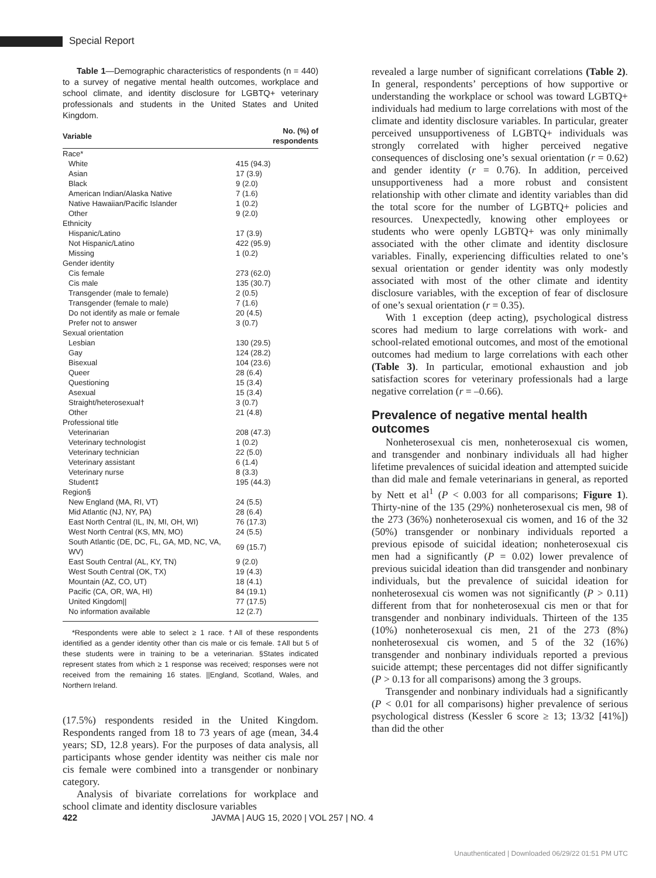Special Report
Table 1—Demographic characteristics of respondents (n = 440) to a survey of negative mental health outcomes, workplace and school climate, and identity disclosure for LGBTQ+ veterinary professionals and students in the United States and United Kingdom.
| Variable | No. (%) of respondents |
| --- | --- |
| Race* | |
| White | 415 (94.3) |
| Asian | 17 (3.9) |
| Black | 9 (2.0) |
| American Indian/Alaska Native | 7 (1.6) |
| Native Hawaiian/Pacific Islander | 1 (0.2) |
| Other | 9 (2.0) |
| Ethnicity | |
| Hispanic/Latino | 17 (3.9) |
| Not Hispanic/Latino | 422 (95.9) |
| Missing | 1 (0.2) |
| Gender identity | |
| Cis female | 273 (62.0) |
| Cis male | 135 (30.7) |
| Transgender (male to female) | 2 (0.5) |
| Transgender (female to male) | 7 (1.6) |
| Do not identify as male or female | 20 (4.5) |
| Prefer not to answer | 3 (0.7) |
| Sexual orientation | |
| Lesbian | 130 (29.5) |
| Gay | 124 (28.2) |
| Bisexual | 104 (23.6) |
| Queer | 28 (6.4) |
| Questioning | 15 (3.4) |
| Asexual | 15 (3.4) |
| Straight/heterosexual† | 3 (0.7) |
| Other | 21 (4.8) |
| Professional title | |
| Veterinarian | 208 (47.3) |
| Veterinary technologist | 1 (0.2) |
| Veterinary technician | 22 (5.0) |
| Veterinary assistant | 6 (1.4) |
| Veterinary nurse | 8 (3.3) |
| Student‡ | 195 (44.3) |
| Region§ | |
| New England (MA, RI, VT) | 24 (5.5) |
| Mid Atlantic (NJ, NY, PA) | 28 (6.4) |
| East North Central (IL, IN, MI, OH, WI) | 76 (17.3) |
| West North Central (KS, MN, MO) | 24 (5.5) |
| South Atlantic (DE, DC, FL, GA, MD, NC, VA, WV) | 69 (15.7) |
| East South Central (AL, KY, TN) | 9 (2.0) |
| West South Central (OK, TX) | 19 (4.3) |
| Mountain (AZ, CO, UT) | 18 (4.1) |
| Pacific (CA, OR, WA, HI) | 84 (19.1) |
| United Kingdom// | 77 (17.5) |
| No information available | 12 (2.7) |
*Respondents were able to select ≥ 1 race. †All of these respondents identified as a gender identity other than cis male or cis female. ‡All but 5 of these students were in training to be a veterinarian. §States indicated represent states from which ≥ 1 response was received; responses were not received from the remaining 16 states. ||England, Scotland, Wales, and Northern Ireland.
(17.5%) respondents resided in the United Kingdom. Respondents ranged from 18 to 73 years of age (mean, 34.4 years; SD, 12.8 years). For the purposes of data analysis, all participants whose gender identity was neither cis male nor cis female were combined into a transgender or nonbinary category.
Analysis of bivariate correlations for workplace and school climate and identity disclosure variables
revealed a large number of significant correlations (Table 2). In general, respondents’ perceptions of how supportive or understanding the workplace or school was toward LGBTQ+ individuals had medium to large correlations with most of the climate and identity disclosure variables. In particular, greater perceived unsupportiveness of LGBTQ+ individuals was strongly correlated with higher perceived negative consequences of disclosing one’s sexual orientation (r = 0.62) and gender identity (r = 0.76). In addition, perceived unsupportiveness had a more robust and consistent relationship with other climate and identity variables than did the total score for the number of LGBTQ+ policies and resources. Unexpectedly, knowing other employees or students who were openly LGBTQ+ was only minimally associated with the other climate and identity disclosure variables. Finally, experiencing difficulties related to one’s sexual orientation or gender identity was only modestly associated with most of the other climate and identity disclosure variables, with the exception of fear of disclosure of one’s sexual orientation (r = 0.35).
With 1 exception (deep acting), psychological distress scores had medium to large correlations with work- and school-related emotional outcomes, and most of the emotional outcomes had medium to large correlations with each other (Table 3). In particular, emotional exhaustion and job satisfaction scores for veterinary professionals had a large negative correlation (r = –0.66).
Prevalence of negative mental health outcomes
Nonheterosexual cis men, nonheterosexual cis women, and transgender and nonbinary individuals all had higher lifetime prevalences of suicidal ideation and attempted suicide than did male and female veterinarians in general, as reported by Nett et al<sup>1</sup> (P < 0.003 for all comparisons; Figure 1). Thirty-nine of the 135 (29%) nonheterosexual cis men, 98 of the 273 (36%) nonheterosexual cis women, and 16 of the 32 (50%) transgender or nonbinary individuals reported a previous episode of suicidal ideation; nonheterosexual cis men had a significantly (P = 0.02) lower prevalence of previous suicidal ideation than did transgender and nonbinary individuals, but the prevalence of suicidal ideation for nonheterosexual cis women was not significantly (P > 0.11) different from that for nonheterosexual cis men or that for transgender and nonbinary individuals. Thirteen of the 135 (10%) nonheterosexual cis men, 21 of the 273 (8%) nonheterosexual cis women, and 5 of the 32 (16%) transgender and nonbinary individuals reported a previous suicide attempt; these percentages did not differ significantly (P > 0.13 for all comparisons) among the 3 groups.
Transgender and nonbinary individuals had a significantly (P < 0.01 for all comparisons) higher prevalence of serious psychological distress (Kessler 6 score ≥ 13; 13/32 [41%]) than did the other
422 JAVMA | AUG 15, 2020 | VOL 257 | NO. 4
Unauthenticated | Downloaded 06/29/22 01:51 PM UTC